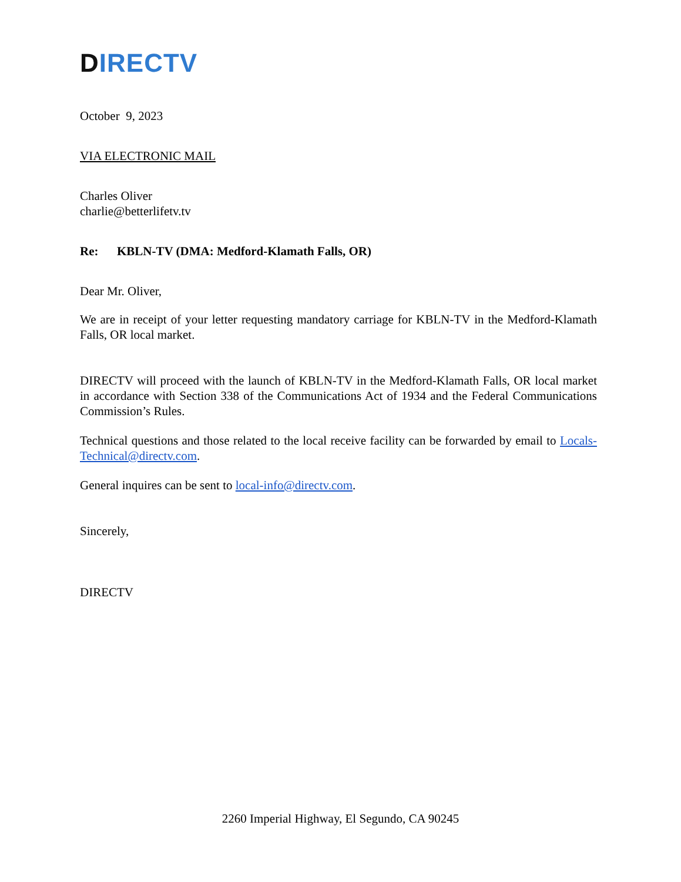DIRECTV
October 9, 2023
VIA ELECTRONIC MAIL
Charles Oliver
charlie@betterlifetv.tv
Re: KBLN-TV (DMA: Medford-Klamath Falls, OR)
Dear Mr. Oliver,
We are in receipt of your letter requesting mandatory carriage for KBLN-TV in the Medford-Klamath Falls, OR local market.
DIRECTV will proceed with the launch of KBLN-TV in the Medford-Klamath Falls, OR local market in accordance with Section 338 of the Communications Act of 1934 and the Federal Communications Commission’s Rules.
Technical questions and those related to the local receive facility can be forwarded by email to Locals-Technical@directv.com.
General inquires can be sent to local-info@directv.com.
Sincerely,
DIRECTV
2260 Imperial Highway, El Segundo, CA 90245